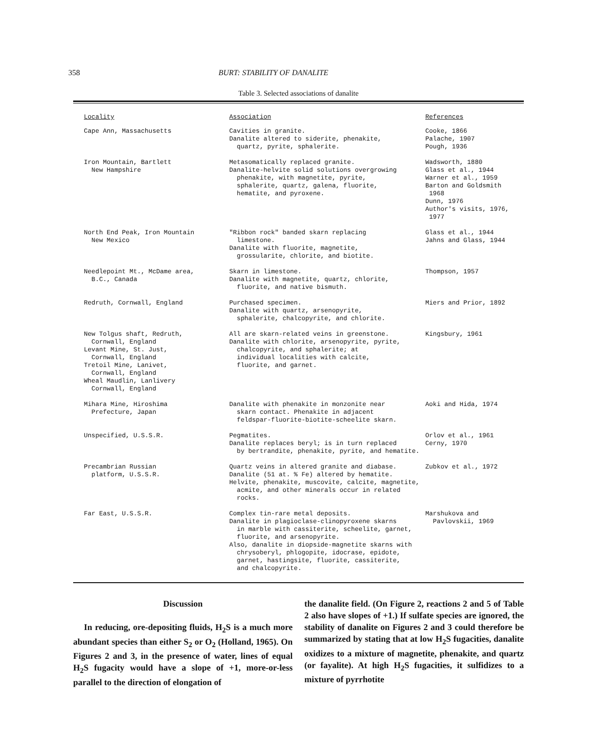358 BURT: STABILITY OF DANALITE
Table 3. Selected associations of danalite
| Locality | Association | References |
| --- | --- | --- |
| Cape Ann, Massachusetts | Cavities in granite. Danalite altered to siderite, phenakite, quartz, pyrite, sphalerite. | Cooke, 1866 Palache, 1907 Pough, 1936 |
| Iron Mountain, Bartlett New Hampshire | Metasomatically replaced granite. Danalite-helvite solid solutions overgrowing phenakite, with magnetite, pyrite, sphalerite, quartz, galena, fluorite, hematite, and pyroxene. | Wadsworth, 1880 Glass et al., 1944 Warner et al., 1959 Barton and Goldsmith 1968 Dunn, 1976 Author's visits, 1976, 1977 |
| North End Peak, Iron Mountain New Mexico | "Ribbon rock" banded skarn replacing limestone. Danalite with fluorite, magnetite, grossularite, chlorite, and biotite. | Glass et al., 1944 Jahns and Glass, 1944 |
| Needlepoint Mt., McDame area, B.C., Canada | Skarn in limestone. Danalite with magnetite, quartz, chlorite, fluorite, and native bismuth. | Thompson, 1957 |
| Redruth, Cornwall, England | Purchased specimen. Danalite with quartz, arsenopyrite, sphalerite, chalcopyrite, and chlorite. | Miers and Prior, 1892 |
| New Tolgus shaft, Redruth, Cornwall, England Levant Mine, St. Just, Cornwall, England Tretoil Mine, Lanivet, Cornwall, England Wheal Maudlin, Lanlivery Cornwall, England | All are skarn-related veins in greenstone. Danalite with chlorite, arsenopyrite, pyrite, chalcopyrite, and sphalerite; at individual localities with calcite, fluorite, and garnet. | Kingsbury, 1961 |
| Mihara Mine, Hiroshima Prefecture, Japan | Danalite with phenakite in monzonite near skarn contact. Phenakite in adjacent feldspar-fluorite-biotite-scheelite skarn. | Aoki and Hida, 1974 |
| Unspecified, U.S.S.R. | Pegmatites. Danalite replaces beryl; is in turn replaced by bertrandite, phenakite, pyrite, and hematite. | Orlov et al., 1961 Cerny, 1970 |
| Precambrian Russian platform, U.S.S.R. | Quartz veins in altered granite and diabase. Danalite (51 at. % Fe) altered by hematite. Helvite, phenakite, muscovite, calcite, magnetite, acmite, and other minerals occur in related rocks. | Zubkov et al., 1972 |
| Far East, U.S.S.R. | Complex tin-rare metal deposits. Danalite in plagioclase-clinopyroxene skarns in marble with cassiterite, scheelite, garnet, fluorite, and arsenopyrite. Also, danalite in diopside-magnetite skarns with chrysoberyl, phlogopite, idocrase, epidote, garnet, hastingsite, fluorite, cassiterite, and chalcopyrite. | Marshukova and Pavlovskii, 1969 |
Discussion
In reducing, ore-depositing fluids, H<sub>2</sub>S is a much more abundant species than either S<sub>2</sub> or O<sub>2</sub> (Holland, 1965). On Figures 2 and 3, in the presence of water, lines of equal H<sub>2</sub>S fugacity would have a slope of +1, more-or-less parallel to the direction of elongation of
the danalite field. (On Figure 2, reactions 2 and 5 of Table 2 also have slopes of +1.) If sulfate species are ignored, the stability of danalite on Figures 2 and 3 could therefore be summarized by stating that at low H<sub>2</sub>S fugacities, danalite oxidizes to a mixture of magnetite, phenakite, and quartz (or fayalite). At high H<sub>2</sub>S fugacities, it sulfidizes to a mixture of pyrrhotite